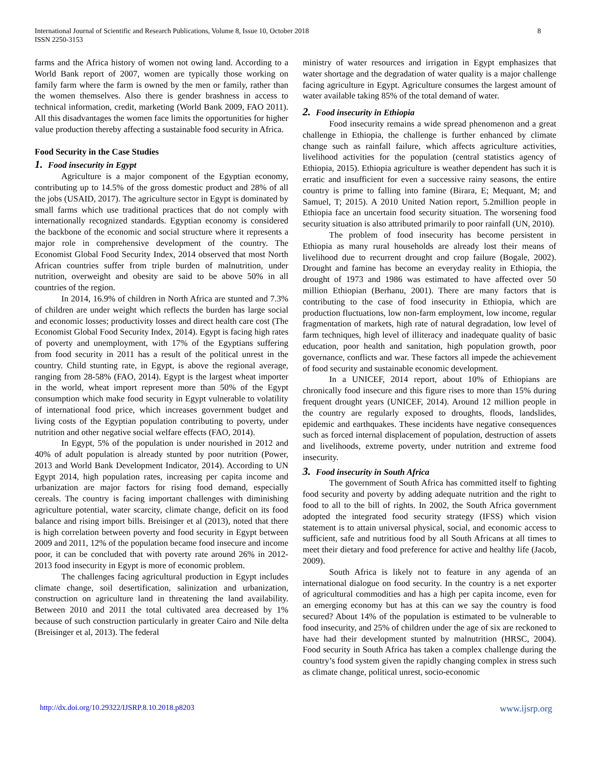International Journal of Scientific and Research Publications, Volume 8, Issue 10, October 2018
ISSN 2250-3153
8
farms and the Africa history of women not owing land. According to a World Bank report of 2007, women are typically those working on family farm where the farm is owned by the men or family, rather than the women themselves. Also there is gender brashness in access to technical information, credit, marketing (World Bank 2009, FAO 2011). All this disadvantages the women face limits the opportunities for higher value production thereby affecting a sustainable food security in Africa.
Food Security in the Case Studies
1. Food insecurity in Egypt
Agriculture is a major component of the Egyptian economy, contributing up to 14.5% of the gross domestic product and 28% of all the jobs (USAID, 2017). The agriculture sector in Egypt is dominated by small farms which use traditional practices that do not comply with internationally recognized standards. Egyptian economy is considered the backbone of the economic and social structure where it represents a major role in comprehensive development of the country. The Economist Global Food Security Index, 2014 observed that most North African countries suffer from triple burden of malnutrition, under nutrition, overweight and obesity are said to be above 50% in all countries of the region.
In 2014, 16.9% of children in North Africa are stunted and 7.3% of children are under weight which reflects the burden has large social and economic losses; productivity losses and direct health care cost (The Economist Global Food Security Index, 2014). Egypt is facing high rates of poverty and unemployment, with 17% of the Egyptians suffering from food security in 2011 has a result of the political unrest in the country. Child stunting rate, in Egypt, is above the regional average, ranging from 28-58% (FAO, 2014). Egypt is the largest wheat importer in the world, wheat import represent more than 50% of the Egypt consumption which make food security in Egypt vulnerable to volatility of international food price, which increases government budget and living costs of the Egyptian population contributing to poverty, under nutrition and other negative social welfare effects (FAO, 2014).
In Egypt, 5% of the population is under nourished in 2012 and 40% of adult population is already stunted by poor nutrition (Power, 2013 and World Bank Development Indicator, 2014). According to UN Egypt 2014, high population rates, increasing per capita income and urbanization are major factors for rising food demand, especially cereals. The country is facing important challenges with diminishing agriculture potential, water scarcity, climate change, deficit on its food balance and rising import bills. Breisinger et al (2013), noted that there is high correlation between poverty and food security in Egypt between 2009 and 2011, 12% of the population became food insecure and income poor, it can be concluded that with poverty rate around 26% in 2012-2013 food insecurity in Egypt is more of economic problem.
The challenges facing agricultural production in Egypt includes climate change, soil desertification, salinization and urbanization, construction on agriculture land in threatening the land availability. Between 2010 and 2011 the total cultivated area decreased by 1% because of such construction particularly in greater Cairo and Nile delta (Breisinger et al, 2013). The federal
ministry of water resources and irrigation in Egypt emphasizes that water shortage and the degradation of water quality is a major challenge facing agriculture in Egypt. Agriculture consumes the largest amount of water available taking 85% of the total demand of water.
2. Food insecurity in Ethiopia
Food insecurity remains a wide spread phenomenon and a great challenge in Ethiopia, the challenge is further enhanced by climate change such as rainfall failure, which affects agriculture activities, livelihood activities for the population (central statistics agency of Ethiopia, 2015). Ethiopia agriculture is weather dependent has such it is erratic and insufficient for even a successive rainy seasons, the entire country is prime to falling into famine (Birara, E; Mequant, M; and Samuel, T; 2015). A 2010 United Nation report, 5.2million people in Ethiopia face an uncertain food security situation. The worsening food security situation is also attributed primarily to poor rainfall (UN, 2010).
The problem of food insecurity has become persistent in Ethiopia as many rural households are already lost their means of livelihood due to recurrent drought and crop failure (Bogale, 2002). Drought and famine has become an everyday reality in Ethiopia, the drought of 1973 and 1986 was estimated to have affected over 50 million Ethiopian (Berhanu, 2001). There are many factors that is contributing to the case of food insecurity in Ethiopia, which are production fluctuations, low non-farm employment, low income, regular fragmentation of markets, high rate of natural degradation, low level of farm techniques, high level of illiteracy and inadequate quality of basic education, poor health and sanitation, high population growth, poor governance, conflicts and war. These factors all impede the achievement of food security and sustainable economic development.
In a UNICEF, 2014 report, about 10% of Ethiopians are chronically food insecure and this figure rises to more than 15% during frequent drought years (UNICEF, 2014). Around 12 million people in the country are regularly exposed to droughts, floods, landslides, epidemic and earthquakes. These incidents have negative consequences such as forced internal displacement of population, destruction of assets and livelihoods, extreme poverty, under nutrition and extreme food insecurity.
3. Food insecurity in South Africa
The government of South Africa has committed itself to fighting food security and poverty by adding adequate nutrition and the right to food to all to the bill of rights. In 2002, the South Africa government adopted the integrated food security strategy (IFSS) which vision statement is to attain universal physical, social, and economic access to sufficient, safe and nutritious food by all South Africans at all times to meet their dietary and food preference for active and healthy life (Jacob, 2009).
South Africa is likely not to feature in any agenda of an international dialogue on food security. In the country is a net exporter of agricultural commodities and has a high per capita income, even for an emerging economy but has at this can we say the country is food secured? About 14% of the population is estimated to be vulnerable to food insecurity, and 25% of children under the age of six are reckoned to have had their development stunted by malnutrition (HRSC, 2004). Food security in South Africa has taken a complex challenge during the country’s food system given the rapidly changing complex in stress such as climate change, political unrest, socio-economic
http://dx.doi.org/10.29322/IJSRP.8.10.2018.p8203 www.ijsrp.org